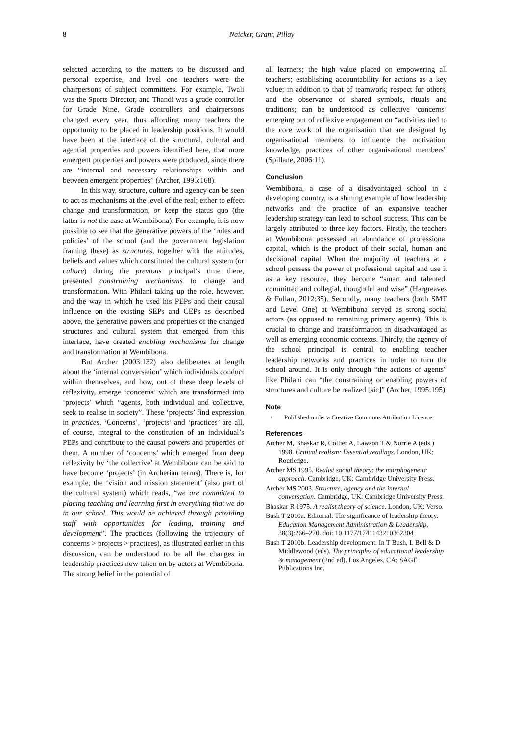8 Naicker, Grant, Pillay
selected according to the matters to be discussed and personal expertise, and level one teachers were the chairpersons of subject committees. For example, Twali was the Sports Director, and Thandi was a grade controller for Grade Nine. Grade controllers and chairpersons changed every year, thus affording many teachers the opportunity to be placed in leadership positions. It would have been at the interface of the structural, cultural and agential properties and powers identified here, that more emergent properties and powers were produced, since there are “internal and necessary relationships within and between emergent properties” (Archer, 1995:168).
In this way, structure, culture and agency can be seen to act as mechanisms at the level of the real; either to effect change and transformation, or keep the status quo (the latter is not the case at Wembibona). For example, it is now possible to see that the generative powers of the ‘rules and policies’ of the school (and the government legislation framing these) as structures, together with the attitudes, beliefs and values which constituted the cultural system (or culture) during the previous principal’s time there, presented constraining mechanisms to change and transformation. With Philani taking up the role, however, and the way in which he used his PEPs and their causal influence on the existing SEPs and CEPs as described above, the generative powers and properties of the changed structures and cultural system that emerged from this interface, have created enabling mechanisms for change and transformation at Wembibona.
But Archer (2003:132) also deliberates at length about the ‘internal conversation’ which individuals conduct within themselves, and how, out of these deep levels of reflexivity, emerge ‘concerns’ which are transformed into ‘projects’ which “agents, both individual and collective, seek to realise in society”. These ‘projects’ find expression in practices. ‘Concerns’, ‘projects’ and ‘practices’ are all, of course, integral to the constitution of an individual’s PEPs and contribute to the causal powers and properties of them. A number of ‘concerns’ which emerged from deep reflexivity by ‘the collective’ at Wembibona can be said to have become ‘projects’ (in Archerian terms). There is, for example, the ‘vision and mission statement’ (also part of the cultural system) which reads, “we are committed to placing teaching and learning first in everything that we do in our school. This would be achieved through providing staff with opportunities for leading, training and development”. The practices (following the trajectory of concerns > projects > practices), as illustrated earlier in this discussion, can be understood to be all the changes in leadership practices now taken on by actors at Wembibona. The strong belief in the potential of
all learners; the high value placed on empowering all teachers; establishing accountability for actions as a key value; in addition to that of teamwork; respect for others, and the observance of shared symbols, rituals and traditions; can be understood as collective ‘concerns’ emerging out of reflexive engagement on “activities tied to the core work of the organisation that are designed by organisational members to influence the motivation, knowledge, practices of other organisational members” (Spillane, 2006:11).
Conclusion
Wembibona, a case of a disadvantaged school in a developing country, is a shining example of how leadership networks and the practice of an expansive teacher leadership strategy can lead to school success. This can be largely attributed to three key factors. Firstly, the teachers at Wembibona possessed an abundance of professional capital, which is the product of their social, human and decisional capital. When the majority of teachers at a school possess the power of professional capital and use it as a key resource, they become “smart and talented, committed and collegial, thoughtful and wise” (Hargreaves & Fullan, 2012:35). Secondly, many teachers (both SMT and Level One) at Wembibona served as strong social actors (as opposed to remaining primary agents). This is crucial to change and transformation in disadvantaged as well as emerging economic contexts. Thirdly, the agency of the school principal is central to enabling teacher leadership networks and practices in order to turn the school around. It is only through “the actions of agents” like Philani can “the constraining or enabling powers of structures and culture be realized [sic]” (Archer, 1995:195).
Note
<sup>i.</sup>
Published under a Creative Commons Attribution Licence.
References
Archer M, Bhaskar R, Collier A, Lawson T & Norrie A (eds.) 1998. Critical realism: Essential readings. London, UK: Routledge.
Archer MS 1995. Realist social theory: the morphogenetic approach. Cambridge, UK: Cambridge University Press.
Archer MS 2003. Structure, agency and the internal conversation. Cambridge, UK: Cambridge University Press.
Bhaskar R 1975. A realist theory of science. London, UK: Verso.
Bush T 2010a. Editorial: The significance of leadership theory. Education Management Administration & Leadership, 38(3):266–270. doi: 10.1177/1741143210362304
Bush T 2010b. Leadership development. In T Bush, L Bell & D Middlewood (eds). The principles of educational leadership & management (2nd ed). Los Angeles, CA: SAGE Publications Inc.